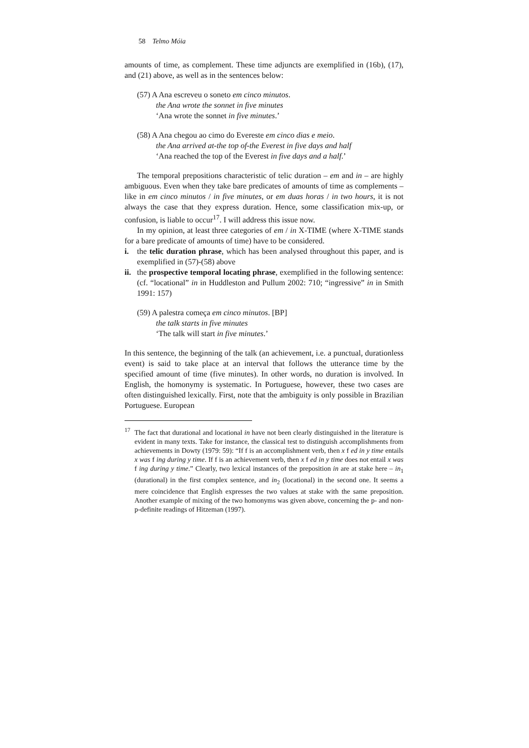58 Telmo Móia
amounts of time, as complement. These time adjuncts are exemplified in (16b), (17), and (21) above, as well as in the sentences below:
(57) A Ana escreveu o soneto em cinco minutos.
the Ana wrote the sonnet in five minutes
‘Ana wrote the sonnet in five minutes.’
(58) A Ana chegou ao cimo do Evereste em cinco dias e meio.
the Ana arrived at-the top of-the Everest in five days and half
‘Ana reached the top of the Everest in five days and a half.’
The temporal prepositions characteristic of telic duration – em and in – are highly ambiguous. Even when they take bare predicates of amounts of time as complements – like in em cinco minutos / in five minutes, or em duas horas / in two hours, it is not always the case that they express duration. Hence, some classification mix-up, or confusion, is liable to occur<sup>17</sup>. I will address this issue now.
In my opinion, at least three categories of em / in X-TIME (where X-TIME stands for a bare predicate of amounts of time) have to be considered.
i. the telic duration phrase, which has been analysed throughout this paper, and is exemplified in (57)-(58) above
ii.
the prospective temporal locating phrase, exemplified in the following sentence: (cf. “locational” in in Huddleston and Pullum 2002: 710; “ingressive” in in Smith 1991: 157)
(59) A palestra começa em cinco minutos. [BP]
the talk starts in five minutes
‘The talk will start in five minutes.’
In this sentence, the beginning of the talk (an achievement, i.e. a punctual, durationless event) is said to take place at an interval that follows the utterance time by the specified amount of time (five minutes). In other words, no duration is involved. In English, the homonymy is systematic. In Portuguese, however, these two cases are often distinguished lexically. First, note that the ambiguity is only possible in Brazilian Portuguese. European
<sup>17</sup> The fact that durational and locational in have not been clearly distinguished in the literature is evident in many texts. Take for instance, the classical test to distinguish accomplishments from achievements in Dowty (1979: 59): “If f is an accomplishment verb, then x f ed in y time entails x was f ing during y time. If f is an achievement verb, then x f ed in y time does not entail x was f ing during y time.” Clearly, two lexical instances of the preposition in are at stake here – in<sub>1</sub> (durational) in the first complex sentence, and in<sub>2</sub> (locational) in the second one. It seems a mere coincidence that English expresses the two values at stake with the same preposition. Another example of mixing of the two homonyms was given above, concerning the p- and non-p-definite readings of Hitzeman (1997).